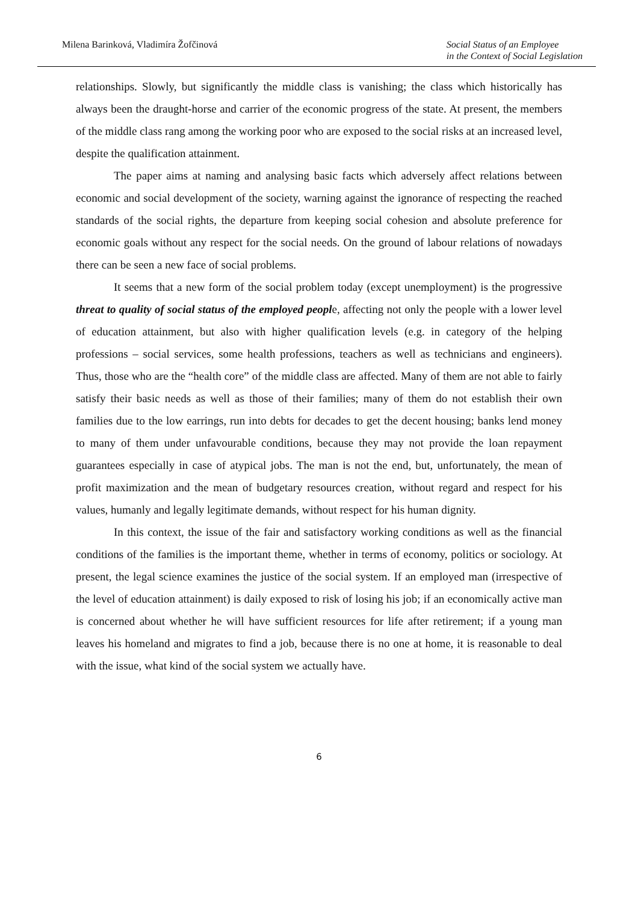Milena Barinková, Vladimíra Žofčinová
Social Status of an Employee
in the Context of Social Legislation
relationships. Slowly, but significantly the middle class is vanishing; the class which historically has always been the draught-horse and carrier of the economic progress of the state. At present, the members of the middle class rang among the working poor who are exposed to the social risks at an increased level, despite the qualification attainment.
The paper aims at naming and analysing basic facts which adversely affect relations between economic and social development of the society, warning against the ignorance of respecting the reached standards of the social rights, the departure from keeping social cohesion and absolute preference for economic goals without any respect for the social needs. On the ground of labour relations of nowadays there can be seen a new face of social problems.
It seems that a new form of the social problem today (except unemployment) is the progressive threat to quality of social status of the employed people, affecting not only the people with a lower level of education attainment, but also with higher qualification levels (e.g. in category of the helping professions – social services, some health professions, teachers as well as technicians and engineers). Thus, those who are the “health core” of the middle class are affected. Many of them are not able to fairly satisfy their basic needs as well as those of their families; many of them do not establish their own families due to the low earrings, run into debts for decades to get the decent housing; banks lend money to many of them under unfavourable conditions, because they may not provide the loan repayment guarantees especially in case of atypical jobs. The man is not the end, but, unfortunately, the mean of profit maximization and the mean of budgetary resources creation, without regard and respect for his values, humanly and legally legitimate demands, without respect for his human dignity.
In this context, the issue of the fair and satisfactory working conditions as well as the financial conditions of the families is the important theme, whether in terms of economy, politics or sociology. At present, the legal science examines the justice of the social system. If an employed man (irrespective of the level of education attainment) is daily exposed to risk of losing his job; if an economically active man is concerned about whether he will have sufficient resources for life after retirement; if a young man leaves his homeland and migrates to find a job, because there is no one at home, it is reasonable to deal with the issue, what kind of the social system we actually have.
6